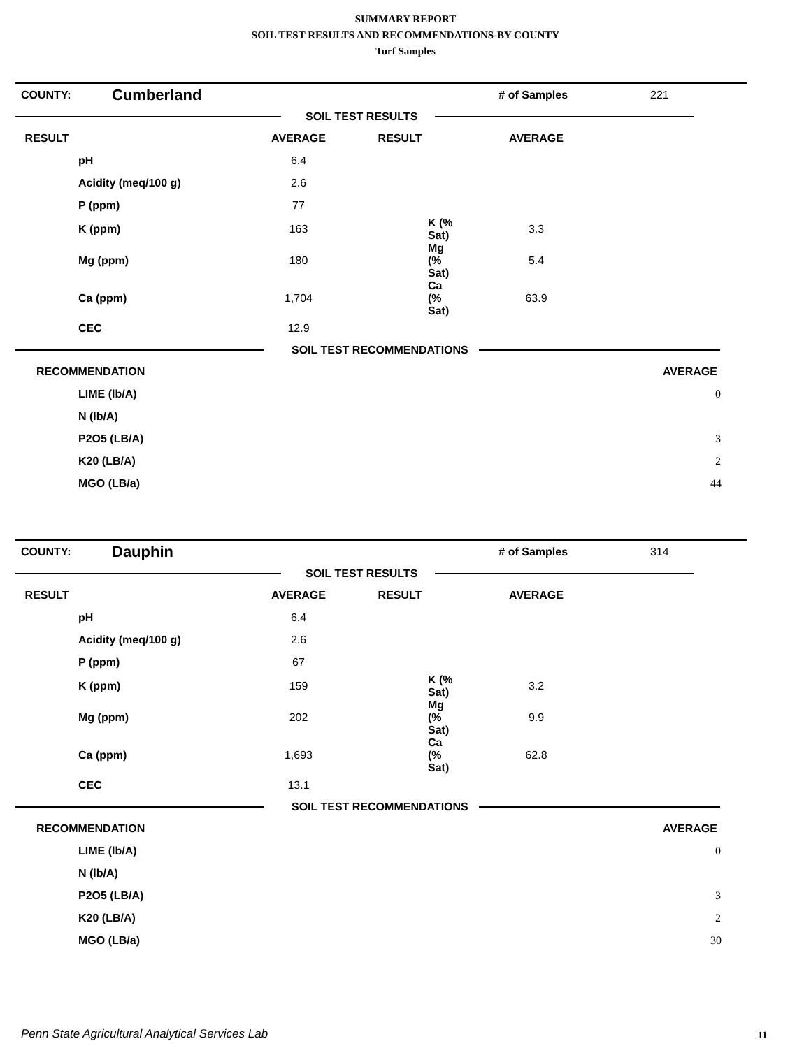SUMMARY REPORT
SOIL TEST RESULTS AND RECOMMENDATIONS-BY COUNTY
Turf Samples
| COUNTY: | Cumberland | # of Samples | 221 |
SOIL TEST RESULTS
| RESULT | | AVERAGE | RESULT | AVERAGE | |
| --- | --- | --- | --- | --- | --- |
| | pH | 6.4 | | | |
| | Acidity (meq/100 g) | 2.6 | | | |
| | P (ppm) | 77 | | | |
| | K (ppm) | 163 | K (% Sat) | 3.3 | |
| | Mg (ppm) | 180 | Mg (% Sat) | 5.4 | |
| | Ca (ppm) | 1,704 | Ca (% Sat) | 63.9 | |
| | CEC | 12.9 | | | |
SOIL TEST RECOMMENDATIONS
| RECOMMENDATION | | AVERAGE | |
| --- | --- | --- | --- |
| | LIME (lb/A) | 0 | |
| | N (lb/A) | | |
| | P2O5 (LB/A) | 3 | |
| | K20 (LB/A) | 2 | |
| | MGO (LB/a) | 44 | |
| COUNTY: | Dauphin | # of Samples | 314 |
SOIL TEST RESULTS
| RESULT | | AVERAGE | RESULT | AVERAGE | |
| --- | --- | --- | --- | --- | --- |
| | pH | 6.4 | | | |
| | Acidity (meq/100 g) | 2.6 | | | |
| | P (ppm) | 67 | | | |
| | K (ppm) | 159 | K (% Sat) | 3.2 | |
| | Mg (ppm) | 202 | Mg (% Sat) | 9.9 | |
| | Ca (ppm) | 1,693 | Ca (% Sat) | 62.8 | |
| | CEC | 13.1 | | | |
SOIL TEST RECOMMENDATIONS
| RECOMMENDATION | | AVERAGE | |
| --- | --- | --- | --- |
| | LIME (lb/A) | 0 | |
| | N (lb/A) | | |
| | P2O5 (LB/A) | 3 | |
| | K20 (LB/A) | 2 | |
| | MGO (LB/a) | 30 | |
Penn State Agricultural Analytical Services Lab
11